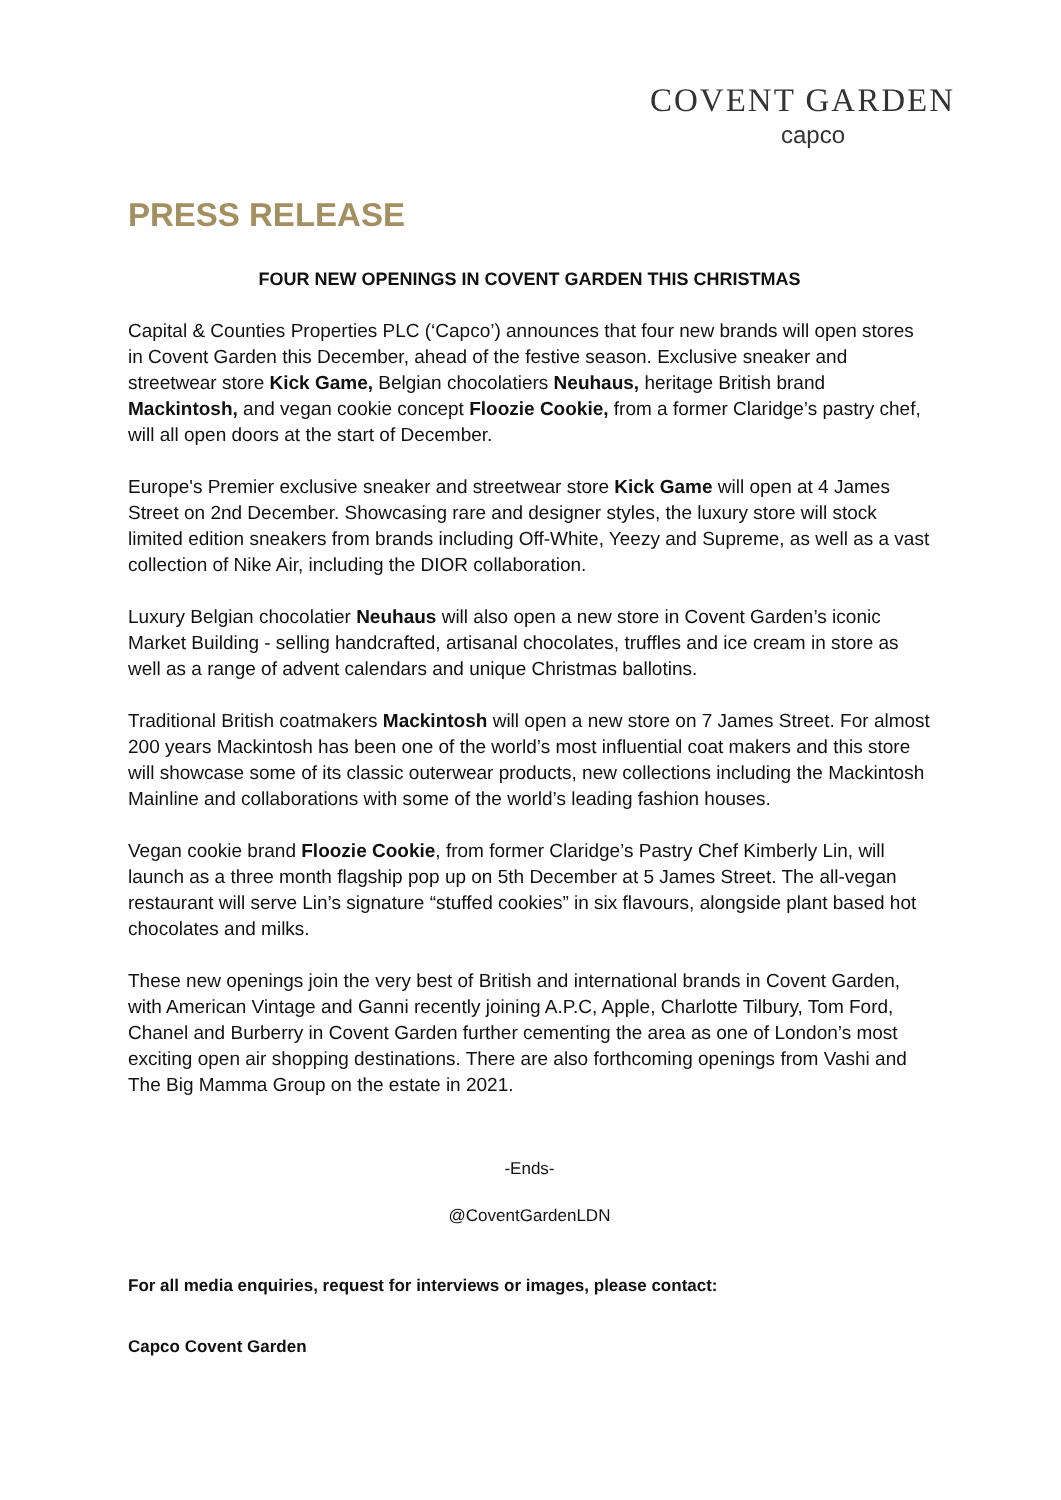COVENT GARDEN
capco
PRESS RELEASE
FOUR NEW OPENINGS IN COVENT GARDEN THIS CHRISTMAS
Capital & Counties Properties PLC (‘Capco’) announces that four new brands will open stores in Covent Garden this December, ahead of the festive season. Exclusive sneaker and streetwear store Kick Game, Belgian chocolatiers Neuhaus, heritage British brand Mackintosh, and vegan cookie concept Floozie Cookie, from a former Claridge’s pastry chef, will all open doors at the start of December.
Europe's Premier exclusive sneaker and streetwear store Kick Game will open at 4 James Street on 2nd December. Showcasing rare and designer styles, the luxury store will stock limited edition sneakers from brands including Off-White, Yeezy and Supreme, as well as a vast collection of Nike Air, including the DIOR collaboration.
Luxury Belgian chocolatier Neuhaus will also open a new store in Covent Garden’s iconic Market Building - selling handcrafted, artisanal chocolates, truffles and ice cream in store as well as a range of advent calendars and unique Christmas ballotins.
Traditional British coatmakers Mackintosh will open a new store on 7 James Street. For almost 200 years Mackintosh has been one of the world’s most influential coat makers and this store will showcase some of its classic outerwear products, new collections including the Mackintosh Mainline and collaborations with some of the world’s leading fashion houses.
Vegan cookie brand Floozie Cookie, from former Claridge’s Pastry Chef Kimberly Lin, will launch as a three month flagship pop up on 5th December at 5 James Street. The all-vegan restaurant will serve Lin’s signature “stuffed cookies” in six flavours, alongside plant based hot chocolates and milks.
These new openings join the very best of British and international brands in Covent Garden, with American Vintage and Ganni recently joining A.P.C, Apple, Charlotte Tilbury, Tom Ford, Chanel and Burberry in Covent Garden further cementing the area as one of London’s most exciting open air shopping destinations. There are also forthcoming openings from Vashi and The Big Mamma Group on the estate in 2021.
-Ends-
@CoventGardenLDN
For all media enquiries, request for interviews or images, please contact:
Capco Covent Garden